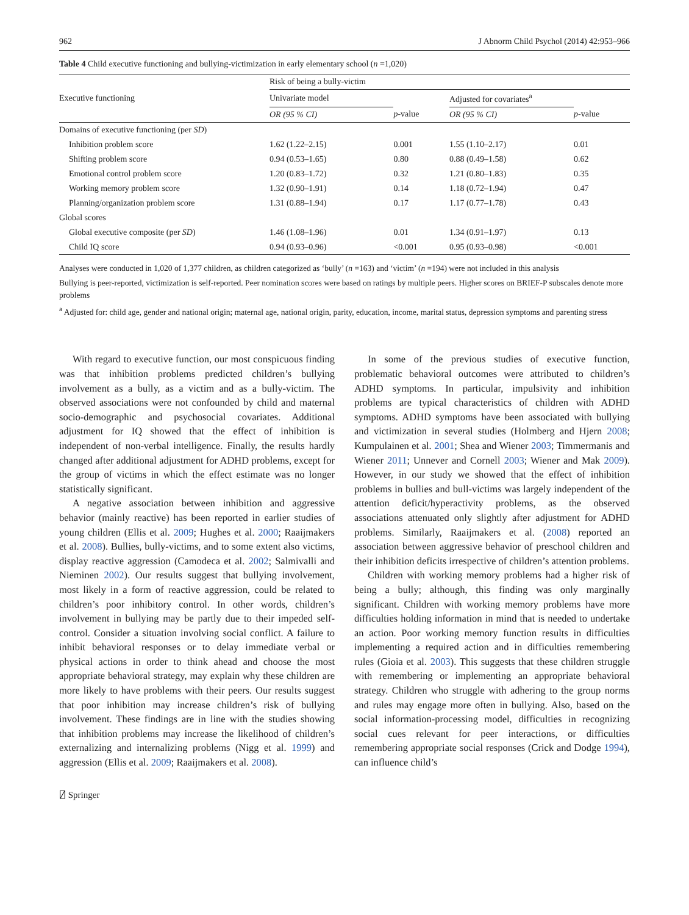962 J Abnorm Child Psychol (2014) 42:953–966
Table 4 Child executive functioning and bullying-victimization in early elementary school (n =1,020)
| Executive functioning | Risk of being a bully-victim | | | |
| --- | --- | --- | --- | --- |
| | Univariate model | | Adjusted for covariates<sup>a</sup> | |
| | OR (95 % CI) | p -value | OR (95 % CI) | p -value |
| Domains of executive functioning (per SD ) | | | | |
| Inhibition problem score | 1.62 (1.22–2.15) | 0.001 | 1.55 (1.10–2.17) | 0.01 |
| Shifting problem score | 0.94 (0.53–1.65) | 0.80 | 0.88 (0.49–1.58) | 0.62 |
| Emotional control problem score | 1.20 (0.83–1.72) | 0.32 | 1.21 (0.80–1.83) | 0.35 |
| Working memory problem score | 1.32 (0.90–1.91) | 0.14 | 1.18 (0.72–1.94) | 0.47 |
| Planning/organization problem score | 1.31 (0.88–1.94) | 0.17 | 1.17 (0.77–1.78) | 0.43 |
| Global scores | | | | |
| Global executive composite (per SD ) | 1.46 (1.08–1.96) | 0.01 | 1.34 (0.91–1.97) | 0.13 |
| Child IQ score | 0.94 (0.93–0.96) | <0.001 | 0.95 (0.93–0.98) | <0.001 |
Analyses were conducted in 1,020 of 1,377 children, as children categorized as ‘bully’ (n =163) and ‘victim’ (n =194) were not included in this analysis
Bullying is peer-reported, victimization is self-reported. Peer nomination scores were based on ratings by multiple peers. Higher scores on BRIEF-P subscales denote more problems
<sup>a</sup> Adjusted for: child age, gender and national origin; maternal age, national origin, parity, education, income, marital status, depression symptoms and parenting stress
With regard to executive function, our most conspicuous finding was that inhibition problems predicted children’s bullying involvement as a bully, as a victim and as a bully-victim. The observed associations were not confounded by child and maternal socio-demographic and psychosocial covariates. Additional adjustment for IQ showed that the effect of inhibition is independent of non-verbal intelligence. Finally, the results hardly changed after additional adjustment for ADHD problems, except for the group of victims in which the effect estimate was no longer statistically significant.
A negative association between inhibition and aggressive behavior (mainly reactive) has been reported in earlier studies of young children (Ellis et al. 2009; Hughes et al. 2000; Raaijmakers et al. 2008). Bullies, bully-victims, and to some extent also victims, display reactive aggression (Camodeca et al. 2002; Salmivalli and Nieminen 2002). Our results suggest that bullying involvement, most likely in a form of reactive aggression, could be related to children’s poor inhibitory control. In other words, children’s involvement in bullying may be partly due to their impeded self-control. Consider a situation involving social conflict. A failure to inhibit behavioral responses or to delay immediate verbal or physical actions in order to think ahead and choose the most appropriate behavioral strategy, may explain why these children are more likely to have problems with their peers. Our results suggest that poor inhibition may increase children’s risk of bullying involvement. These findings are in line with the studies showing that inhibition problems may increase the likelihood of children’s externalizing and internalizing problems (Nigg et al. 1999) and aggression (Ellis et al. 2009; Raaijmakers et al. 2008).
In some of the previous studies of executive function, problematic behavioral outcomes were attributed to children’s ADHD symptoms. In particular, impulsivity and inhibition problems are typical characteristics of children with ADHD symptoms. ADHD symptoms have been associated with bullying and victimization in several studies (Holmberg and Hjern 2008; Kumpulainen et al. 2001; Shea and Wiener 2003; Timmermanis and Wiener 2011; Unnever and Cornell 2003; Wiener and Mak 2009). However, in our study we showed that the effect of inhibition problems in bullies and bull-victims was largely independent of the attention deficit/hyperactivity problems, as the observed associations attenuated only slightly after adjustment for ADHD problems. Similarly, Raaijmakers et al. (2008) reported an association between aggressive behavior of preschool children and their inhibition deficits irrespective of children’s attention problems.
Children with working memory problems had a higher risk of being a bully; although, this finding was only marginally significant. Children with working memory problems have more difficulties holding information in mind that is needed to undertake an action. Poor working memory function results in difficulties implementing a required action and in difficulties remembering rules (Gioia et al. 2003). This suggests that these children struggle with remembering or implementing an appropriate behavioral strategy. Children who struggle with adhering to the group norms and rules may engage more often in bullying. Also, based on the social information-processing model, difficulties in recognizing social cues relevant for peer interactions, or difficulties remembering appropriate social responses (Crick and Dodge 1994), can influence child’s
⍁ Springer